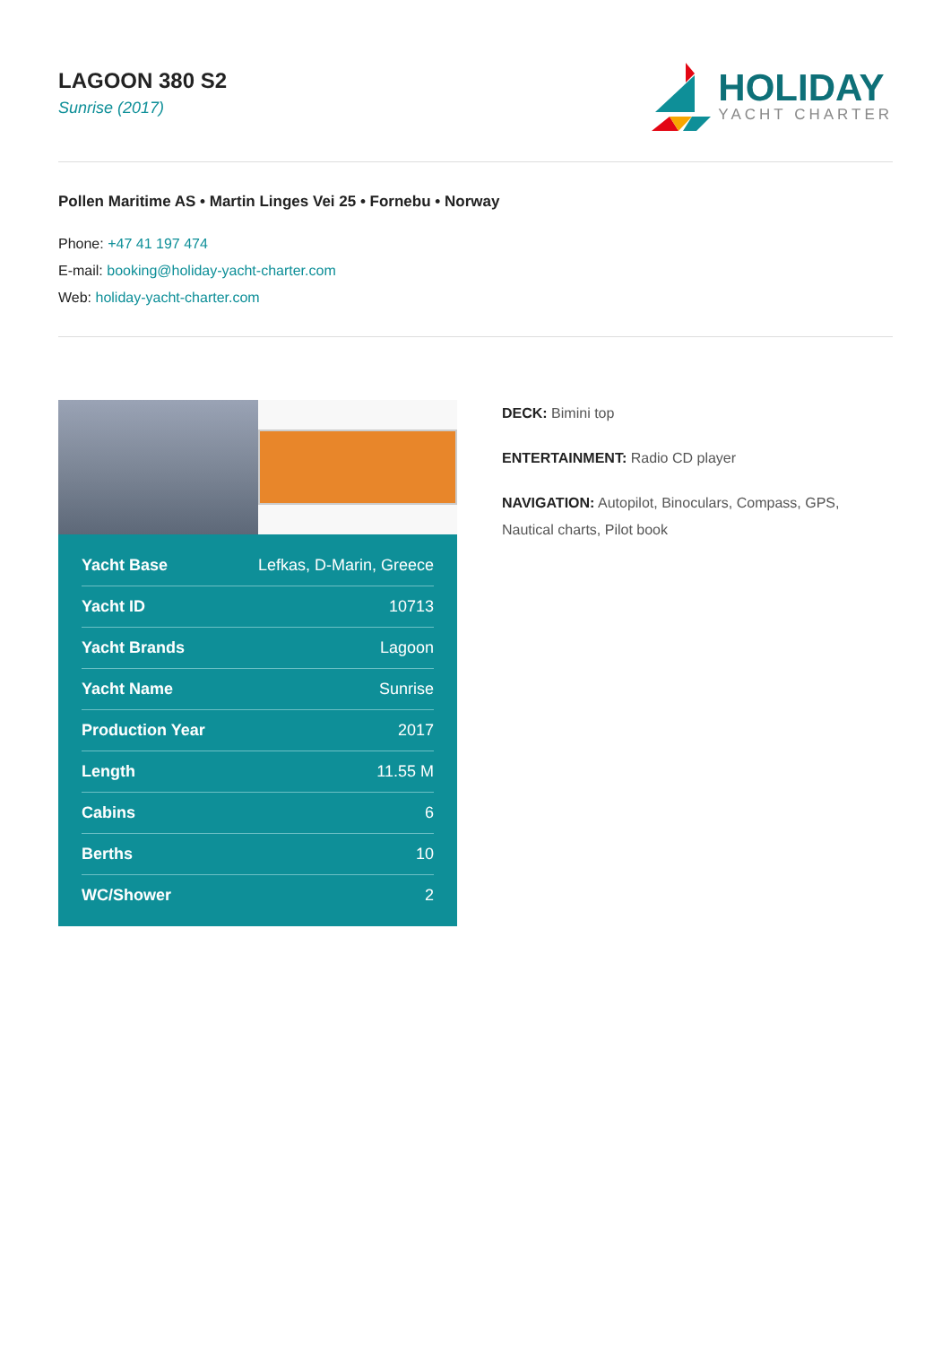LAGOON 380 S2
Sunrise (2017)
HOLIDAY
YACHT CHARTER
Pollen Maritime AS • Martin Linges Vei 25 • Fornebu • Norway
Phone: +47 41 197 474
E-mail: booking@holiday-yacht-charter.com
Web: holiday-yacht-charter.com
| Yacht Base | Lefkas, D-Marin, Greece |
| Yacht ID | 10713 |
| Yacht Brands | Lagoon |
| Yacht Name | Sunrise |
| Production Year | 2017 |
| Length | 11.55 M |
| Cabins | 6 |
| Berths | 10 |
| WC/Shower | 2 |
DECK: Bimini top
ENTERTAINMENT: Radio CD player
NAVIGATION: Autopilot, Binoculars, Compass, GPS, Nautical charts, Pilot book